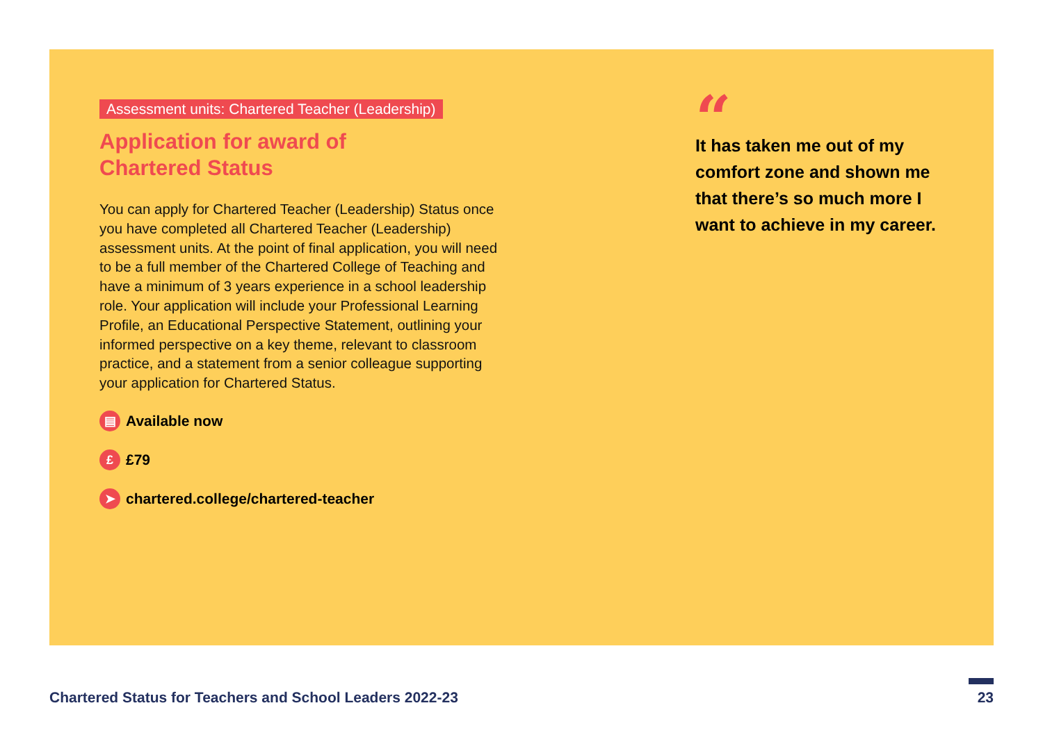Assessment units: Chartered Teacher (Leadership)
Application for award of
Chartered Status
You can apply for Chartered Teacher (Leadership) Status once you have completed all Chartered Teacher (Leadership) assessment units. At the point of final application, you will need to be a full member of the Chartered College of Teaching and have a minimum of 3 years experience in a school leadership role. Your application will include your Professional Learning Profile, an Educational Perspective Statement, outlining your informed perspective on a key theme, relevant to classroom practice, and a statement from a senior colleague supporting your application for Chartered Status.
▤ Available now
£ £79
➤ chartered.college/chartered-teacher
“
It has taken me out of my comfort zone and shown me that there’s so much more I want to achieve in my career.
Chartered Status for Teachers and School Leaders 2022-23
23